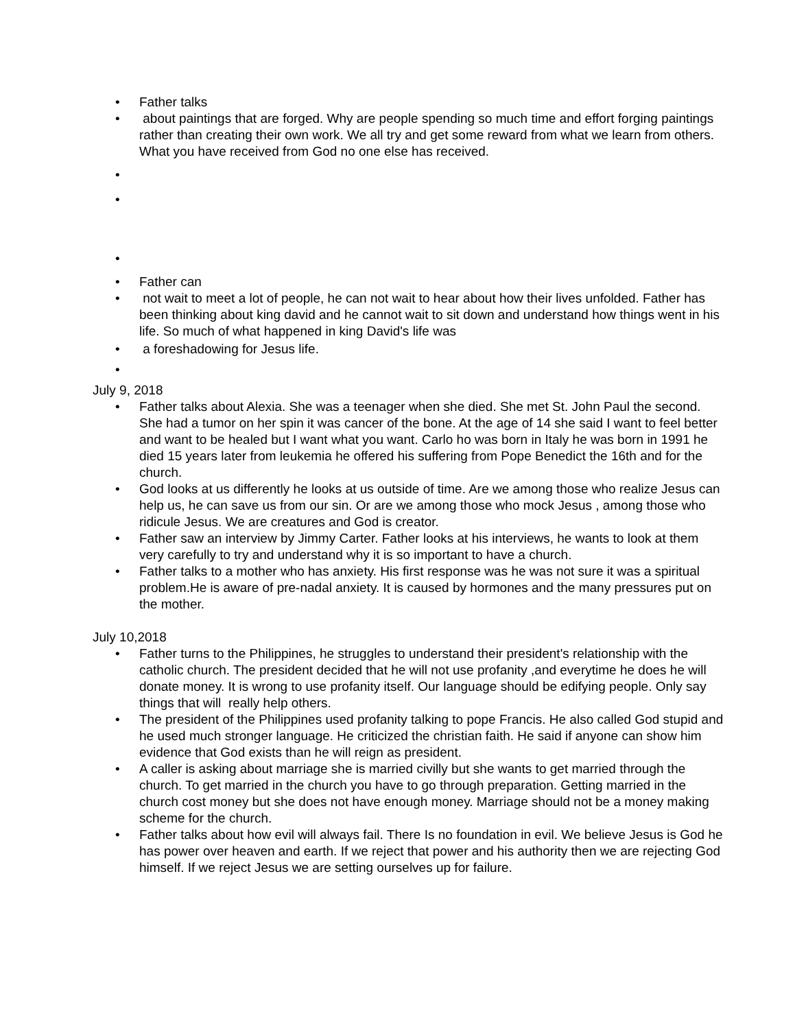• Father talks
• about paintings that are forged. Why are people spending so much time and effort forging paintings rather than creating their own work. We all try and get some reward from what we learn from others. What you have received from God no one else has received.
•
•
•
• Father can
• not wait to meet a lot of people, he can not wait to hear about how their lives unfolded. Father has been thinking about king david and he cannot wait to sit down and understand how things went in his life. So much of what happened in king David's life was
• a foreshadowing for Jesus life.
•
July 9, 2018
• Father talks about Alexia. She was a teenager when she died. She met St. John Paul the second. She had a tumor on her spin it was cancer of the bone. At the age of 14 she said I want to feel better and want to be healed but I want what you want. Carlo ho was born in Italy he was born in 1991 he died 15 years later from leukemia he offered his suffering from Pope Benedict the 16th and for the church.
• God looks at us differently he looks at us outside of time. Are we among those who realize Jesus can help us, he can save us from our sin. Or are we among those who mock Jesus , among those who ridicule Jesus. We are creatures and God is creator.
• Father saw an interview by Jimmy Carter. Father looks at his interviews, he wants to look at them very carefully to try and understand why it is so important to have a church.
• Father talks to a mother who has anxiety. His first response was he was not sure it was a spiritual problem.He is aware of pre-nadal anxiety. It is caused by hormones and the many pressures put on the mother.
July 10,2018
• Father turns to the Philippines, he struggles to understand their president's relationship with the catholic church. The president decided that he will not use profanity ,and everytime he does he will donate money. It is wrong to use profanity itself. Our language should be edifying people. Only say things that will really help others.
• The president of the Philippines used profanity talking to pope Francis. He also called God stupid and he used much stronger language. He criticized the christian faith. He said if anyone can show him evidence that God exists than he will reign as president.
• A caller is asking about marriage she is married civilly but she wants to get married through the church. To get married in the church you have to go through preparation. Getting married in the church cost money but she does not have enough money. Marriage should not be a money making scheme for the church.
• Father talks about how evil will always fail. There Is no foundation in evil. We believe Jesus is God he has power over heaven and earth. If we reject that power and his authority then we are rejecting God himself. If we reject Jesus we are setting ourselves up for failure.